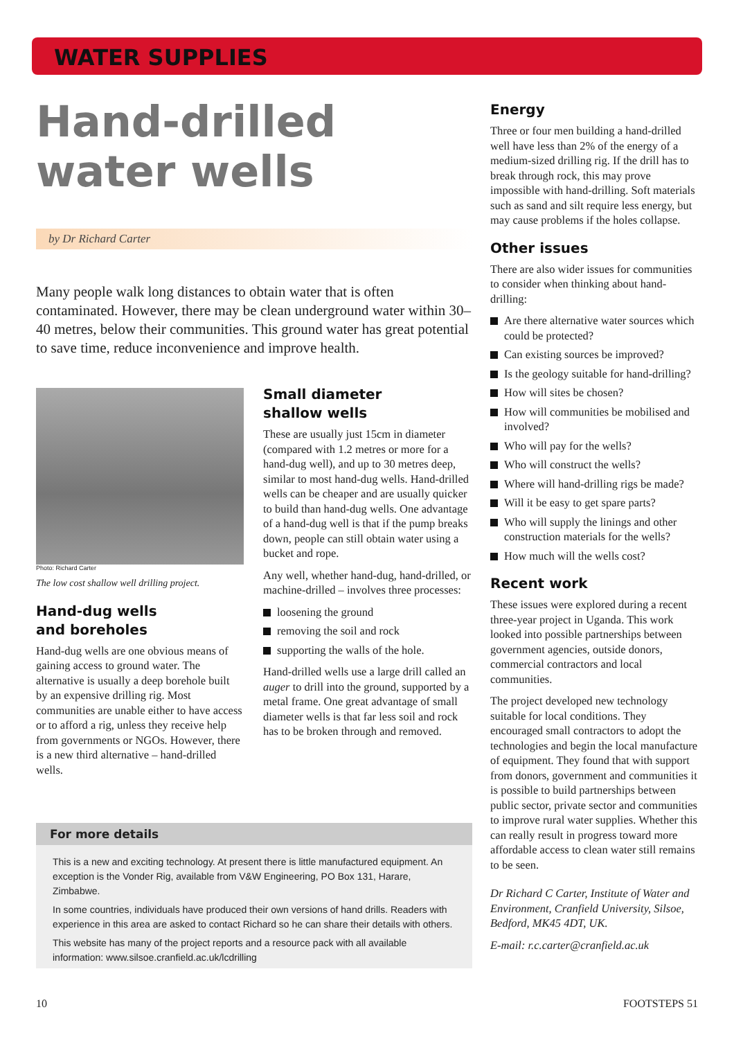WATER SUPPLIES
Hand-drilled water wells
by Dr Richard Carter
Many people walk long distances to obtain water that is often contaminated. However, there may be clean underground water within 30–40 metres, below their communities. This ground water has great potential to save time, reduce inconvenience and improve health.
Photo: Richard Carter
The low cost shallow well drilling project.
Hand-dug wells
and boreholes
Hand-dug wells are one obvious means of gaining access to ground water. The alternative is usually a deep borehole built by an expensive drilling rig. Most communities are unable either to have access or to afford a rig, unless they receive help from governments or NGOs. However, there is a new third alternative – hand-drilled wells.
Small diameter
shallow wells
These are usually just 15cm in diameter (compared with 1.2 metres or more for a hand-dug well), and up to 30 metres deep, similar to most hand-dug wells. Hand-drilled wells can be cheaper and are usually quicker to build than hand-dug wells. One advantage of a hand-dug well is that if the pump breaks down, people can still obtain water using a bucket and rope.
Any well, whether hand-dug, hand-drilled, or machine-drilled – involves three processes:
loosening the ground
removing the soil and rock
supporting the walls of the hole.
Hand-drilled wells use a large drill called an auger to drill into the ground, supported by a metal frame. One great advantage of small diameter wells is that far less soil and rock has to be broken through and removed.
For more details
This is a new and exciting technology. At present there is little manufactured equipment. An exception is the Vonder Rig, available from V&W Engineering, PO Box 131, Harare, Zimbabwe.
In some countries, individuals have produced their own versions of hand drills. Readers with experience in this area are asked to contact Richard so he can share their details with others.
This website has many of the project reports and a resource pack with all available information: www.silsoe.cranfield.ac.uk/lcdrilling
Energy
Three or four men building a hand-drilled well have less than 2% of the energy of a medium-sized drilling rig. If the drill has to break through rock, this may prove impossible with hand-drilling. Soft materials such as sand and silt require less energy, but may cause problems if the holes collapse.
Other issues
There are also wider issues for communities to consider when thinking about hand-drilling:
Are there alternative water sources which could be protected?
Can existing sources be improved?
Is the geology suitable for hand-drilling?
How will sites be chosen?
How will communities be mobilised and involved?
Who will pay for the wells?
Who will construct the wells?
Where will hand-drilling rigs be made?
Will it be easy to get spare parts?
Who will supply the linings and other construction materials for the wells?
How much will the wells cost?
Recent work
These issues were explored during a recent three-year project in Uganda. This work looked into possible partnerships between government agencies, outside donors, commercial contractors and local communities.
The project developed new technology suitable for local conditions. They encouraged small contractors to adopt the technologies and begin the local manufacture of equipment. They found that with support from donors, government and communities it is possible to build partnerships between public sector, private sector and communities to improve rural water supplies. Whether this can really result in progress toward more affordable access to clean water still remains to be seen.
Dr Richard C Carter, Institute of Water and Environment, Cranfield University, Silsoe, Bedford, MK45 4DT, UK.
E-mail: r.c.carter@cranfield.ac.uk
10 FOOTSTEPS 51